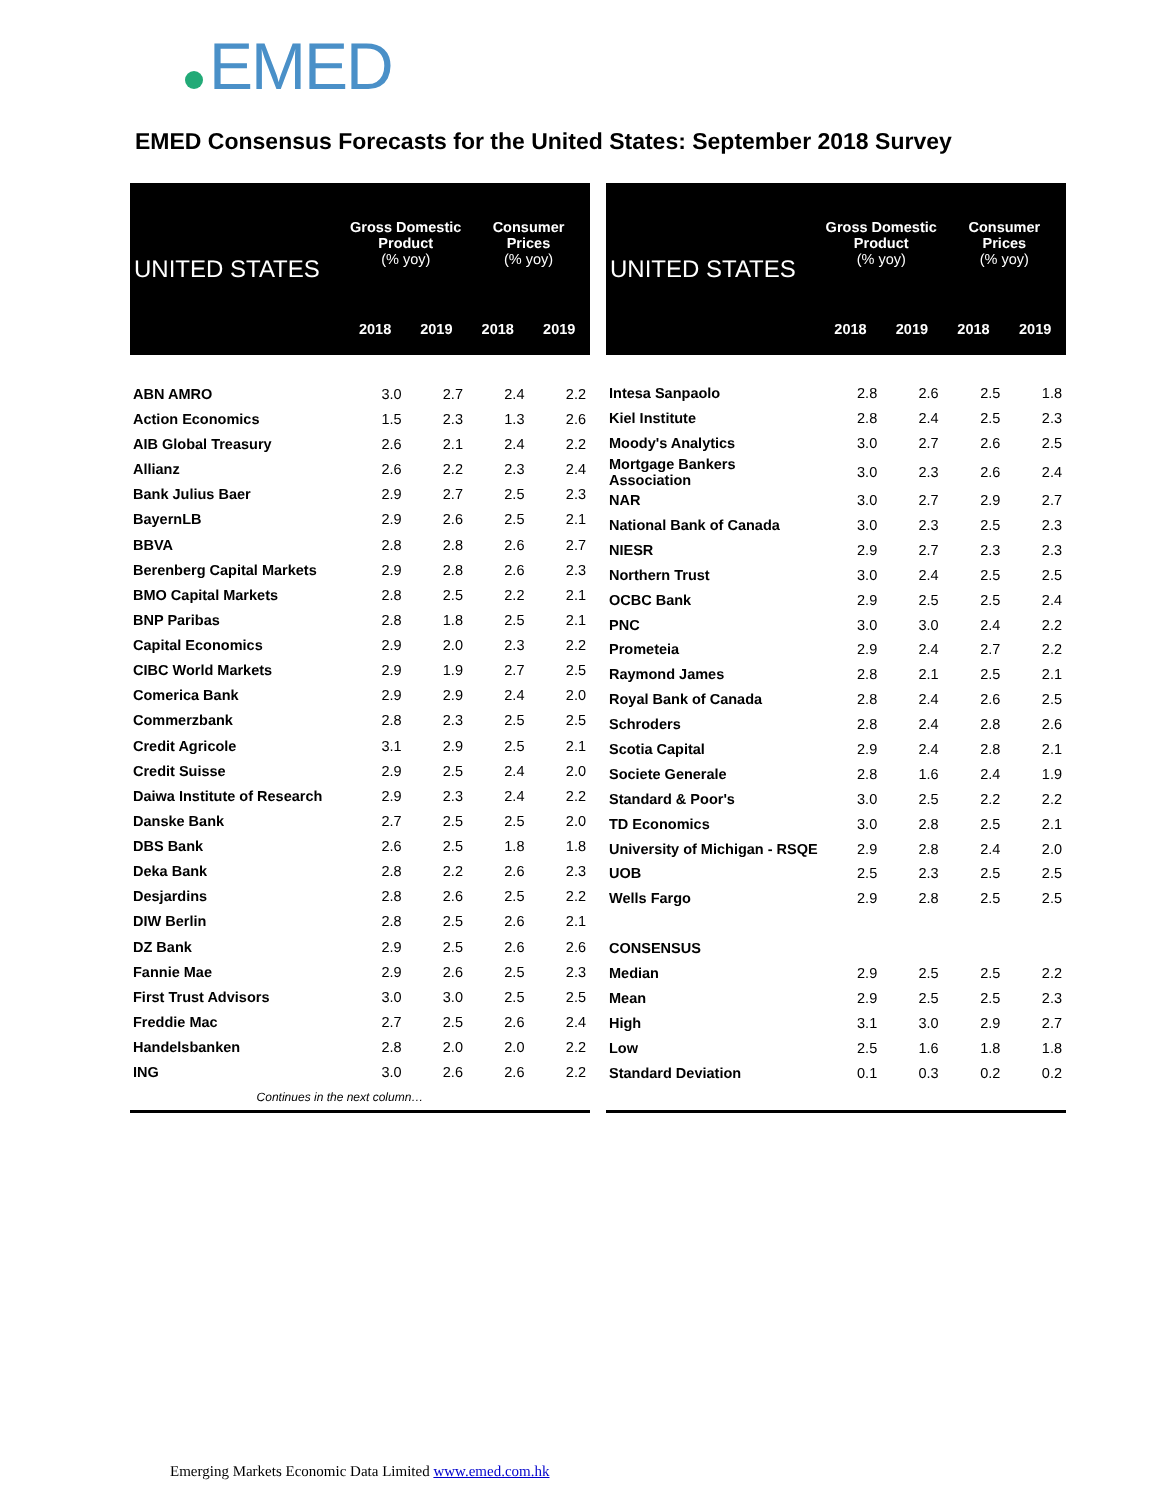EMED
EMED Consensus Forecasts for the United States: September 2018 Survey
| UNITED STATES | Gross Domestic Product (% yoy) | | Consumer Prices (% yoy) | |
| --- | --- | --- | --- | --- |
| | 2018 | 2019 | 2018 | 2019 |
| ABN AMRO | 3.0 | 2.7 | 2.4 | 2.2 |
| Action Economics | 1.5 | 2.3 | 1.3 | 2.6 |
| AIB Global Treasury | 2.6 | 2.1 | 2.4 | 2.2 |
| Allianz | 2.6 | 2.2 | 2.3 | 2.4 |
| Bank Julius Baer | 2.9 | 2.7 | 2.5 | 2.3 |
| BayernLB | 2.9 | 2.6 | 2.5 | 2.1 |
| BBVA | 2.8 | 2.8 | 2.6 | 2.7 |
| Berenberg Capital Markets | 2.9 | 2.8 | 2.6 | 2.3 |
| BMO Capital Markets | 2.8 | 2.5 | 2.2 | 2.1 |
| BNP Paribas | 2.8 | 1.8 | 2.5 | 2.1 |
| Capital Economics | 2.9 | 2.0 | 2.3 | 2.2 |
| CIBC World Markets | 2.9 | 1.9 | 2.7 | 2.5 |
| Comerica Bank | 2.9 | 2.9 | 2.4 | 2.0 |
| Commerzbank | 2.8 | 2.3 | 2.5 | 2.5 |
| Credit Agricole | 3.1 | 2.9 | 2.5 | 2.1 |
| Credit Suisse | 2.9 | 2.5 | 2.4 | 2.0 |
| Daiwa Institute of Research | 2.9 | 2.3 | 2.4 | 2.2 |
| Danske Bank | 2.7 | 2.5 | 2.5 | 2.0 |
| DBS Bank | 2.6 | 2.5 | 1.8 | 1.8 |
| Deka Bank | 2.8 | 2.2 | 2.6 | 2.3 |
| Desjardins | 2.8 | 2.6 | 2.5 | 2.2 |
| DIW Berlin | 2.8 | 2.5 | 2.6 | 2.1 |
| DZ Bank | 2.9 | 2.5 | 2.6 | 2.6 |
| Fannie Mae | 2.9 | 2.6 | 2.5 | 2.3 |
| First Trust Advisors | 3.0 | 3.0 | 2.5 | 2.5 |
| Freddie Mac | 2.7 | 2.5 | 2.6 | 2.4 |
| Handelsbanken | 2.8 | 2.0 | 2.0 | 2.2 |
| ING | 3.0 | 2.6 | 2.6 | 2.2 |
| Continues in the next column… | | | | |
| UNITED STATES | Gross Domestic Product (% yoy) | | Consumer Prices (% yoy) | |
| --- | --- | --- | --- | --- |
| | 2018 | 2019 | 2018 | 2019 |
| Intesa Sanpaolo | 2.8 | 2.6 | 2.5 | 1.8 |
| Kiel Institute | 2.8 | 2.4 | 2.5 | 2.3 |
| Moody's Analytics | 3.0 | 2.7 | 2.6 | 2.5 |
| Mortgage Bankers Association | 3.0 | 2.3 | 2.6 | 2.4 |
| NAR | 3.0 | 2.7 | 2.9 | 2.7 |
| National Bank of Canada | 3.0 | 2.3 | 2.5 | 2.3 |
| NIESR | 2.9 | 2.7 | 2.3 | 2.3 |
| Northern Trust | 3.0 | 2.4 | 2.5 | 2.5 |
| OCBC Bank | 2.9 | 2.5 | 2.5 | 2.4 |
| PNC | 3.0 | 3.0 | 2.4 | 2.2 |
| Prometeia | 2.9 | 2.4 | 2.7 | 2.2 |
| Raymond James | 2.8 | 2.1 | 2.5 | 2.1 |
| Royal Bank of Canada | 2.8 | 2.4 | 2.6 | 2.5 |
| Schroders | 2.8 | 2.4 | 2.8 | 2.6 |
| Scotia Capital | 2.9 | 2.4 | 2.8 | 2.1 |
| Societe Generale | 2.8 | 1.6 | 2.4 | 1.9 |
| Standard & Poor's | 3.0 | 2.5 | 2.2 | 2.2 |
| TD Economics | 3.0 | 2.8 | 2.5 | 2.1 |
| University of Michigan - RSQE | 2.9 | 2.8 | 2.4 | 2.0 |
| UOB | 2.5 | 2.3 | 2.5 | 2.5 |
| Wells Fargo | 2.9 | 2.8 | 2.5 | 2.5 |
| CONSENSUS | | | | |
| Median | 2.9 | 2.5 | 2.5 | 2.2 |
| Mean | 2.9 | 2.5 | 2.5 | 2.3 |
| High | 3.1 | 3.0 | 2.9 | 2.7 |
| Low | 2.5 | 1.6 | 1.8 | 1.8 |
| Standard Deviation | 0.1 | 0.3 | 0.2 | 0.2 |
Emerging Markets Economic Data Limited www.emed.com.hk